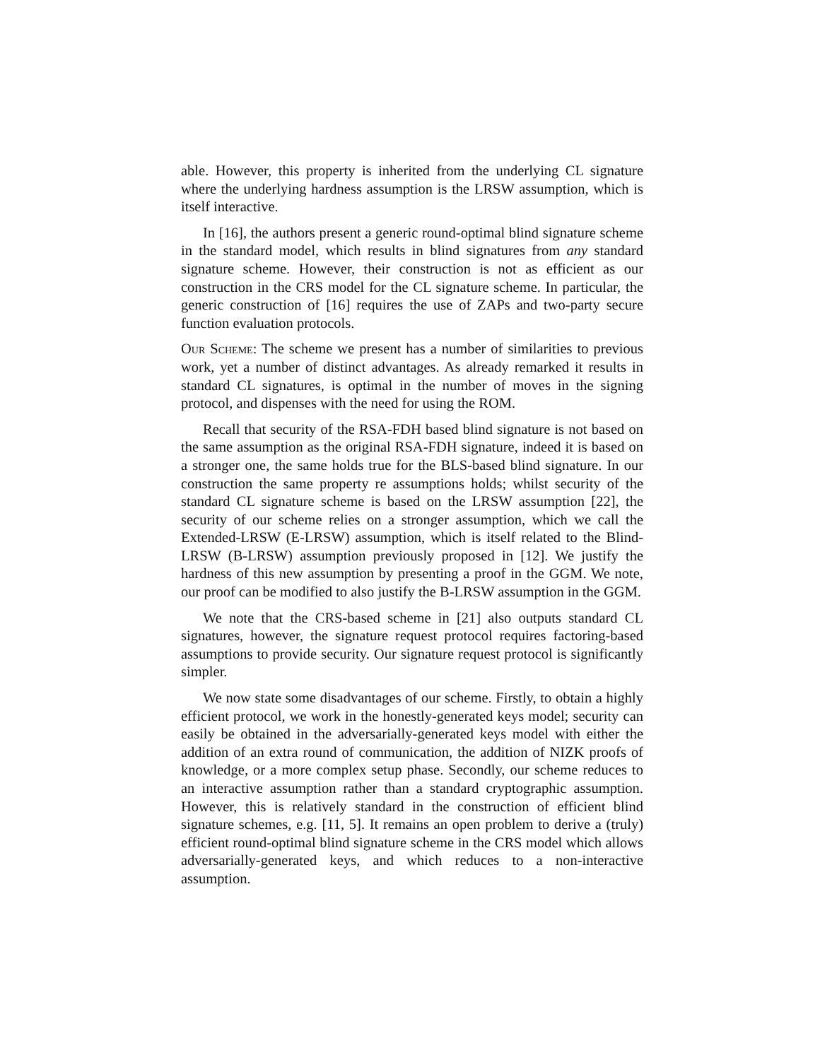able. However, this property is inherited from the underlying CL signature where the underlying hardness assumption is the LRSW assumption, which is itself interactive.
In [16], the authors present a generic round-optimal blind signature scheme in the standard model, which results in blind signatures from any standard signature scheme. However, their construction is not as efficient as our construction in the CRS model for the CL signature scheme. In particular, the generic construction of [16] requires the use of ZAPs and two-party secure function evaluation protocols.
Our Scheme: The scheme we present has a number of similarities to previous work, yet a number of distinct advantages. As already remarked it results in standard CL signatures, is optimal in the number of moves in the signing protocol, and dispenses with the need for using the ROM.
Recall that security of the RSA-FDH based blind signature is not based on the same assumption as the original RSA-FDH signature, indeed it is based on a stronger one, the same holds true for the BLS-based blind signature. In our construction the same property re assumptions holds; whilst security of the standard CL signature scheme is based on the LRSW assumption [22], the security of our scheme relies on a stronger assumption, which we call the Extended-LRSW (E-LRSW) assumption, which is itself related to the Blind-LRSW (B-LRSW) assumption previously proposed in [12]. We justify the hardness of this new assumption by presenting a proof in the GGM. We note, our proof can be modified to also justify the B-LRSW assumption in the GGM.
We note that the CRS-based scheme in [21] also outputs standard CL signatures, however, the signature request protocol requires factoring-based assumptions to provide security. Our signature request protocol is significantly simpler.
We now state some disadvantages of our scheme. Firstly, to obtain a highly efficient protocol, we work in the honestly-generated keys model; security can easily be obtained in the adversarially-generated keys model with either the addition of an extra round of communication, the addition of NIZK proofs of knowledge, or a more complex setup phase. Secondly, our scheme reduces to an interactive assumption rather than a standard cryptographic assumption. However, this is relatively standard in the construction of efficient blind signature schemes, e.g. [11, 5]. It remains an open problem to derive a (truly) efficient round-optimal blind signature scheme in the CRS model which allows adversarially-generated keys, and which reduces to a non-interactive assumption.